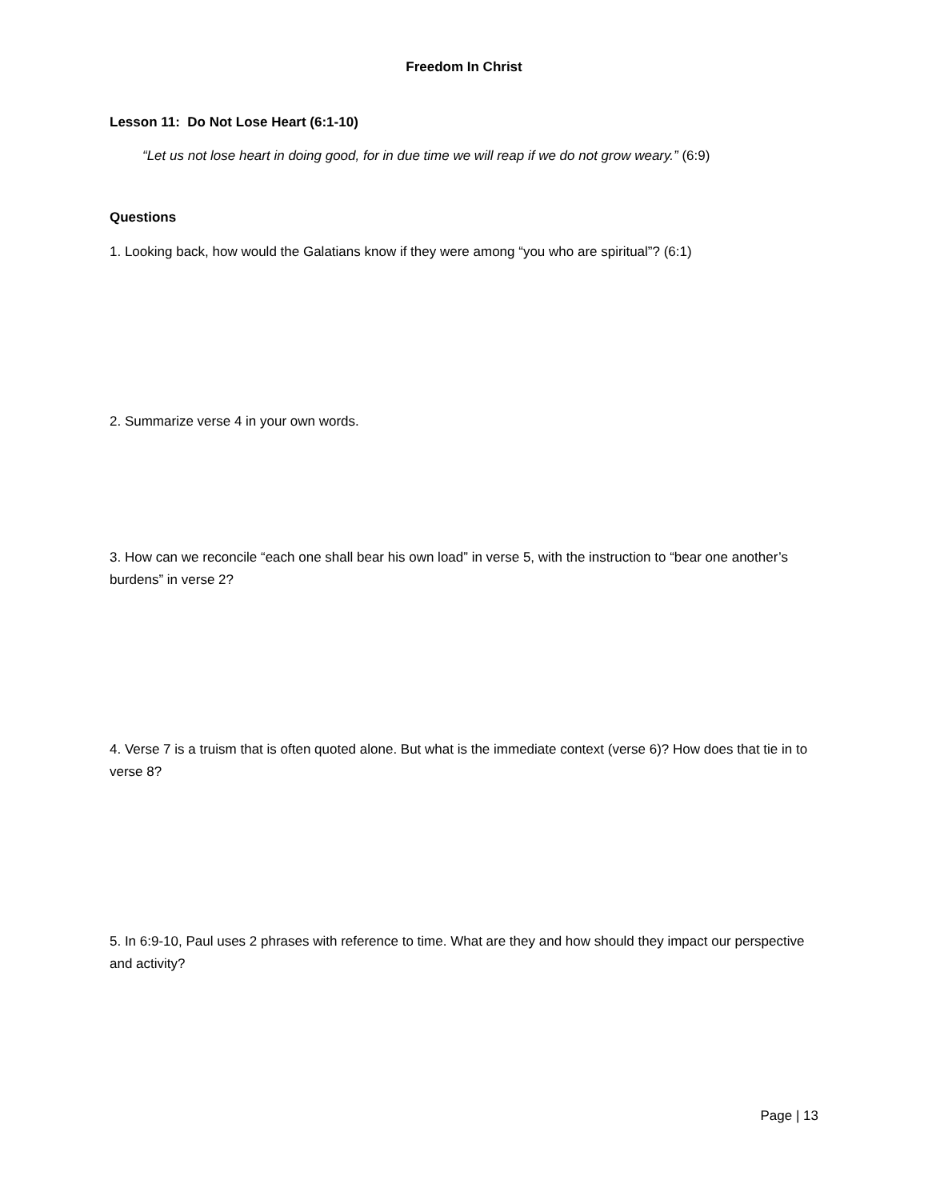Freedom In Christ
Lesson 11: Do Not Lose Heart (6:1-10)
“Let us not lose heart in doing good, for in due time we will reap if we do not grow weary.” (6:9)
Questions
1. Looking back, how would the Galatians know if they were among “you who are spiritual”? (6:1)
2. Summarize verse 4 in your own words.
3. How can we reconcile “each one shall bear his own load” in verse 5, with the instruction to “bear one another’s burdens” in verse 2?
4. Verse 7 is a truism that is often quoted alone. But what is the immediate context (verse 6)? How does that tie in to verse 8?
5. In 6:9-10, Paul uses 2 phrases with reference to time. What are they and how should they impact our perspective and activity?
Page | 13